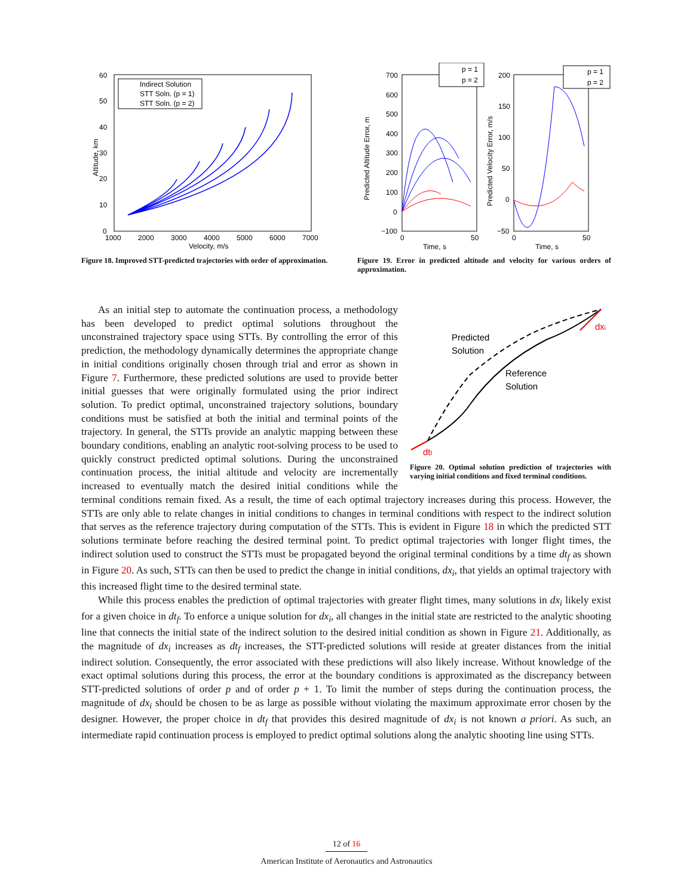60
50
40
30
20
10
0
1000
2000
3000
4000
5000
6000
7000
Velocity, m/s
Altitude, km
Indirect Solution
STT Soln. (p = 1)
STT Soln. (p = 2)
Figure 18. Improved STT-predicted trajectories with order of approximation.
Predicted Altitude Error, m
Predicted Velocity Error, m/s
Time, s
Time, s
0
50
0
50
700
600
500
400
300
200
100
0
−100
200
150
100
50
0
−50
p = 1
p = 2
p = 1
p = 2
Figure 19. Error in predicted altitude and velocity for various orders of approximation.
Predicted
Solution
Reference
Solution
dxi
dtf
Figure 20. Optimal solution prediction of trajectories with varying initial conditions and fixed terminal conditions.
As an initial step to automate the continuation process, a methodology has been developed to predict optimal solutions throughout the unconstrained trajectory space using STTs. By controlling the error of this prediction, the methodology dynamically determines the appropriate change in initial conditions originally chosen through trial and error as shown in Figure 7. Furthermore, these predicted solutions are used to provide better initial guesses that were originally formulated using the prior indirect solution. To predict optimal, unconstrained trajectory solutions, boundary conditions must be satisfied at both the initial and terminal points of the trajectory. In general, the STTs provide an analytic mapping between these boundary conditions, enabling an analytic root-solving process to be used to quickly construct predicted optimal solutions. During the unconstrained continuation process, the initial altitude and velocity are incrementally increased to eventually match the desired initial conditions while the terminal conditions remain fixed. As a result, the time of each optimal trajectory increases during this process. However, the STTs are only able to relate changes in initial conditions to changes in terminal conditions with respect to the indirect solution that serves as the reference trajectory during computation of the STTs. This is evident in Figure 18 in which the predicted STT solutions terminate before reaching the desired terminal point. To predict optimal trajectories with longer flight times, the indirect solution used to construct the STTs must be propagated beyond the original terminal conditions by a time dt<sub>f</sub> as shown in Figure 20. As such, STTs can then be used to predict the change in initial conditions, dx<sub>i</sub>, that yields an optimal trajectory with this increased flight time to the desired terminal state.
While this process enables the prediction of optimal trajectories with greater flight times, many solutions in dx<sub>i</sub> likely exist for a given choice in dt<sub>f</sub>. To enforce a unique solution for dx<sub>i</sub>, all changes in the initial state are restricted to the analytic shooting line that connects the initial state of the indirect solution to the desired initial condition as shown in Figure 21. Additionally, as the magnitude of dx<sub>i</sub> increases as dt<sub>f</sub> increases, the STT-predicted solutions will reside at greater distances from the initial indirect solution. Consequently, the error associated with these predictions will also likely increase. Without knowledge of the exact optimal solutions during this process, the error at the boundary conditions is approximated as the discrepancy between STT-predicted solutions of order p and of order p + 1. To limit the number of steps during the continuation process, the magnitude of dx<sub>i</sub> should be chosen to be as large as possible without violating the maximum approximate error chosen by the designer. However, the proper choice in dt<sub>f</sub> that provides this desired magnitude of dx<sub>i</sub> is not known a priori. As such, an intermediate rapid continuation process is employed to predict optimal solutions along the analytic shooting line using STTs.
12 of 16
American Institute of Aeronautics and Astronautics